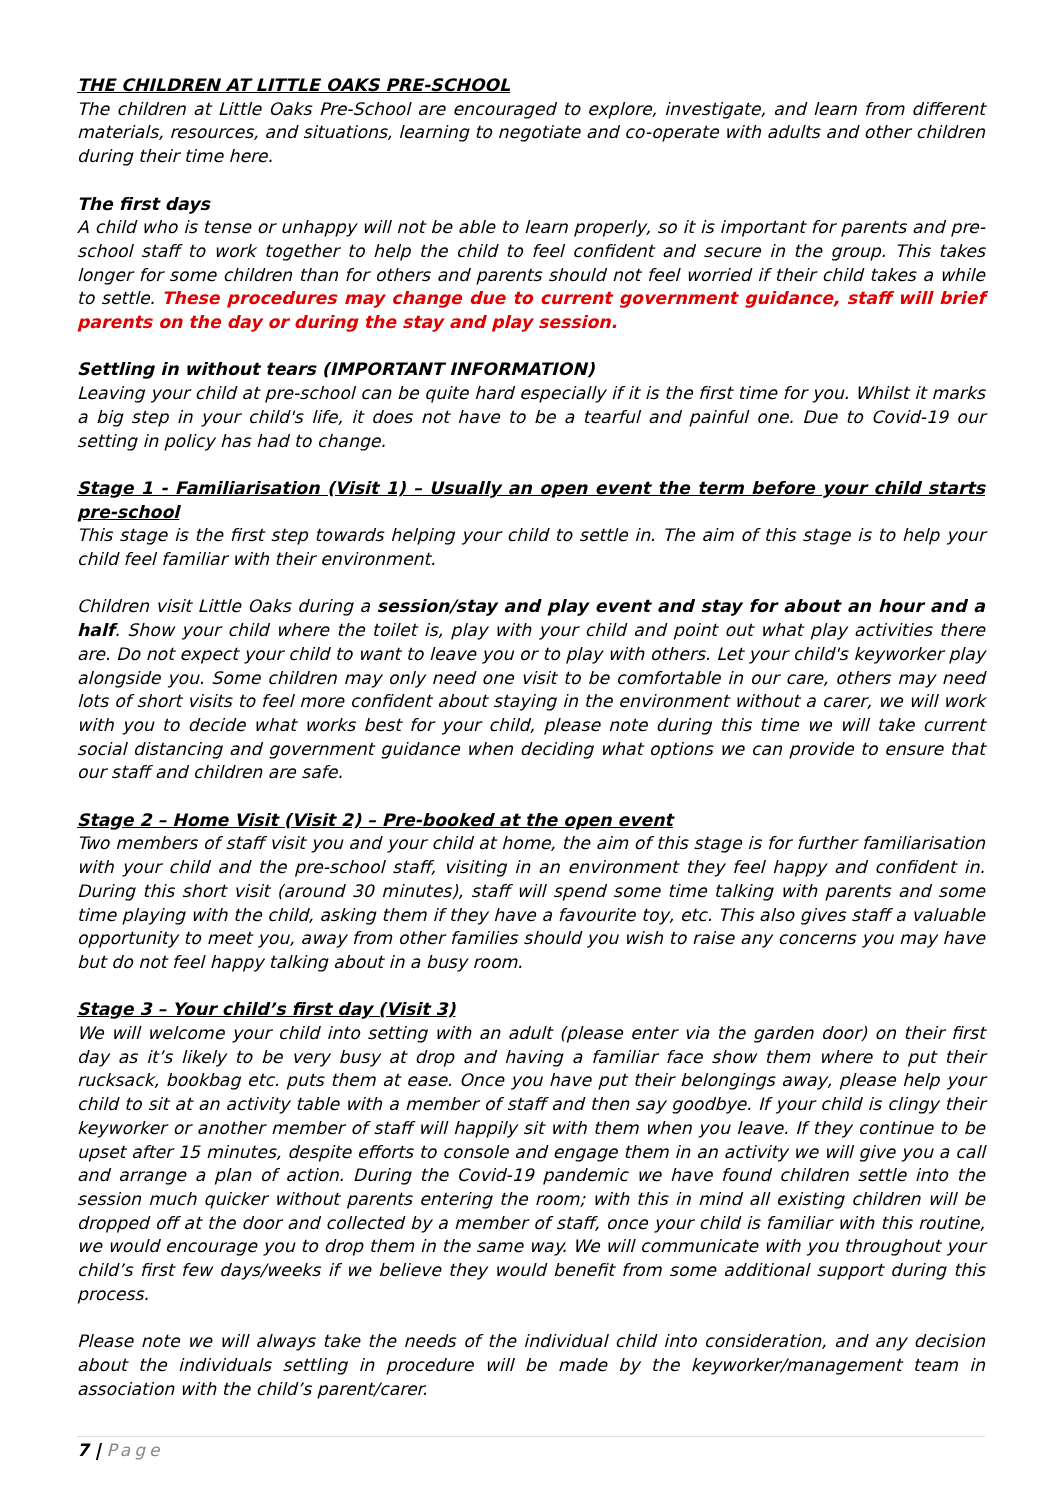THE CHILDREN AT LITTLE OAKS PRE-SCHOOL
The children at Little Oaks Pre-School are encouraged to explore, investigate, and learn from different materials, resources, and situations, learning to negotiate and co-operate with adults and other children during their time here.
The first days
A child who is tense or unhappy will not be able to learn properly, so it is important for parents and pre-school staff to work together to help the child to feel confident and secure in the group. This takes longer for some children than for others and parents should not feel worried if their child takes a while to settle. These procedures may change due to current government guidance, staff will brief parents on the day or during the stay and play session.
Settling in without tears (IMPORTANT INFORMATION)
Leaving your child at pre-school can be quite hard especially if it is the first time for you. Whilst it marks a big step in your child's life, it does not have to be a tearful and painful one. Due to Covid-19 our setting in policy has had to change.
Stage 1 - Familiarisation (Visit 1) – Usually an open event the term before your child starts pre-school
This stage is the first step towards helping your child to settle in. The aim of this stage is to help your child feel familiar with their environment.
Children visit Little Oaks during a session/stay and play event and stay for about an hour and a half. Show your child where the toilet is, play with your child and point out what play activities there are. Do not expect your child to want to leave you or to play with others. Let your child's keyworker play alongside you. Some children may only need one visit to be comfortable in our care, others may need lots of short visits to feel more confident about staying in the environment without a carer, we will work with you to decide what works best for your child, please note during this time we will take current social distancing and government guidance when deciding what options we can provide to ensure that our staff and children are safe.
Stage 2 – Home Visit (Visit 2) – Pre-booked at the open event
Two members of staff visit you and your child at home, the aim of this stage is for further familiarisation with your child and the pre-school staff, visiting in an environment they feel happy and confident in. During this short visit (around 30 minutes), staff will spend some time talking with parents and some time playing with the child, asking them if they have a favourite toy, etc. This also gives staff a valuable opportunity to meet you, away from other families should you wish to raise any concerns you may have but do not feel happy talking about in a busy room.
Stage 3 – Your child’s first day (Visit 3)
We will welcome your child into setting with an adult (please enter via the garden door) on their first day as it’s likely to be very busy at drop and having a familiar face show them where to put their rucksack, bookbag etc. puts them at ease. Once you have put their belongings away, please help your child to sit at an activity table with a member of staff and then say goodbye. If your child is clingy their keyworker or another member of staff will happily sit with them when you leave. If they continue to be upset after 15 minutes, despite efforts to console and engage them in an activity we will give you a call and arrange a plan of action. During the Covid-19 pandemic we have found children settle into the session much quicker without parents entering the room; with this in mind all existing children will be dropped off at the door and collected by a member of staff, once your child is familiar with this routine, we would encourage you to drop them in the same way. We will communicate with you throughout your child’s first few days/weeks if we believe they would benefit from some additional support during this process.
Please note we will always take the needs of the individual child into consideration, and any decision about the individuals settling in procedure will be made by the keyworker/management team in association with the child’s parent/carer.
7 | Page